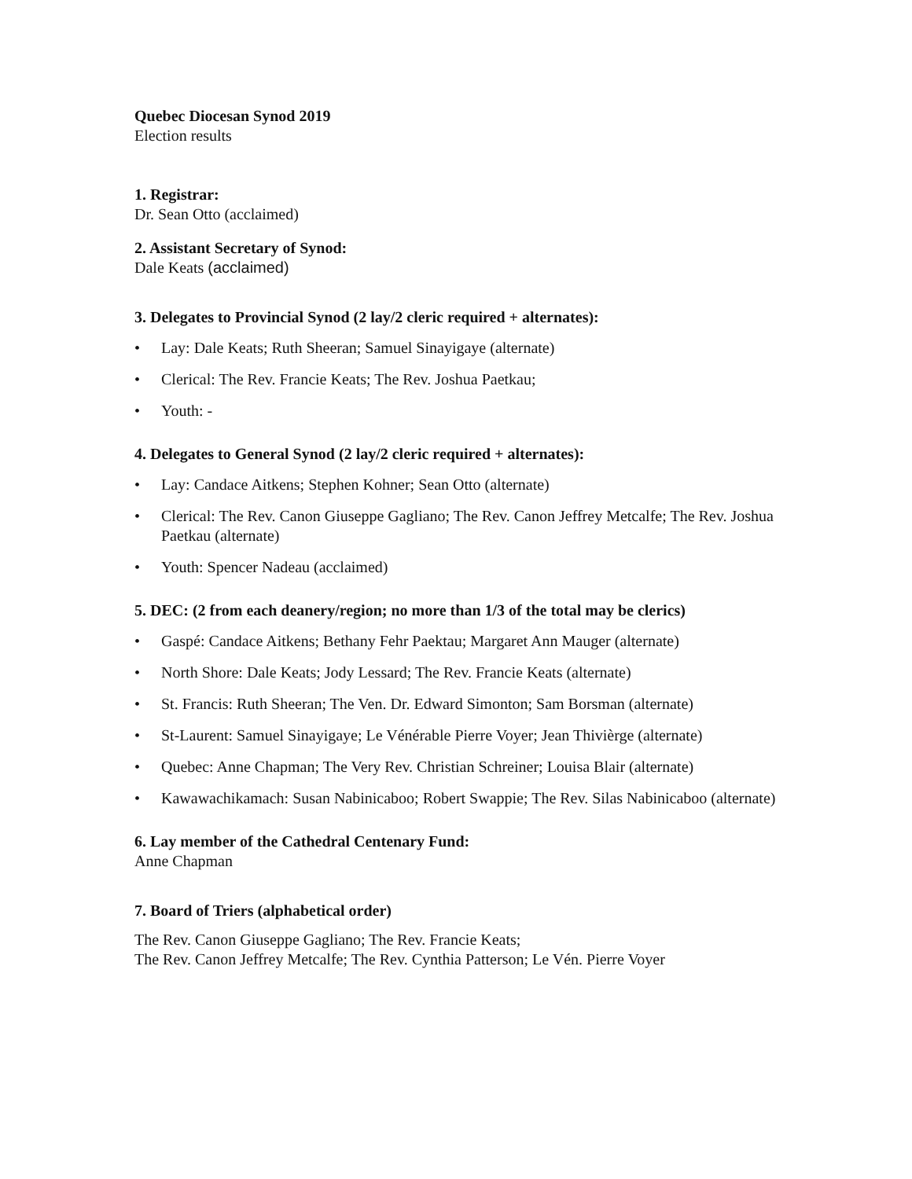Quebec Diocesan Synod 2019
Election results
1. Registrar:
Dr. Sean Otto (acclaimed)
2. Assistant Secretary of Synod:
Dale Keats (acclaimed)
3. Delegates to Provincial Synod (2 lay/2 cleric required + alternates):
• Lay: Dale Keats; Ruth Sheeran; Samuel Sinayigaye (alternate)
• Clerical: The Rev. Francie Keats; The Rev. Joshua Paetkau;
• Youth: -
4. Delegates to General Synod (2 lay/2 cleric required + alternates):
• Lay: Candace Aitkens; Stephen Kohner; Sean Otto (alternate)
• Clerical: The Rev. Canon Giuseppe Gagliano; The Rev. Canon Jeffrey Metcalfe; The Rev. Joshua Paetkau (alternate)
• Youth: Spencer Nadeau (acclaimed)
5. DEC: (2 from each deanery/region; no more than 1/3 of the total may be clerics)
• Gaspé: Candace Aitkens; Bethany Fehr Paektau; Margaret Ann Mauger (alternate)
• North Shore: Dale Keats; Jody Lessard; The Rev. Francie Keats (alternate)
• St. Francis: Ruth Sheeran; The Ven. Dr. Edward Simonton; Sam Borsman (alternate)
• St-Laurent: Samuel Sinayigaye; Le Vénérable Pierre Voyer; Jean Thivièrge (alternate)
• Quebec: Anne Chapman; The Very Rev. Christian Schreiner; Louisa Blair (alternate)
• Kawawachikamach: Susan Nabinicaboo; Robert Swappie; The Rev. Silas Nabinicaboo (alternate)
6. Lay member of the Cathedral Centenary Fund:
Anne Chapman
7. Board of Triers (alphabetical order)
The Rev. Canon Giuseppe Gagliano; The Rev. Francie Keats;
The Rev. Canon Jeffrey Metcalfe; The Rev. Cynthia Patterson; Le Vén. Pierre Voyer